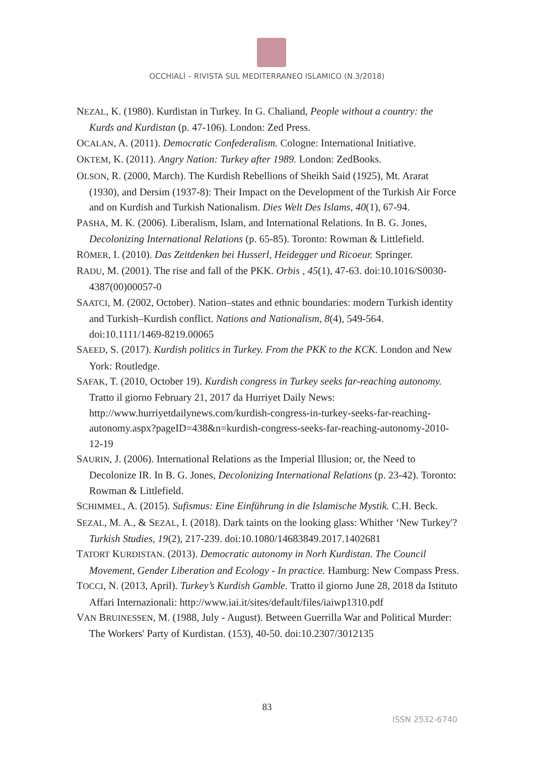OCCHIALÌ – RIVISTA SUL MEDITERRANEO ISLAMICO (N.3/2018)
NEZAL, K. (1980). Kurdistan in Turkey. In G. Chaliand, People without a country: the Kurds and Kurdistan (p. 47-106). London: Zed Press.
OCALAN, A. (2011). Democratic Confederalism. Cologne: International Initiative.
OKTEM, K. (2011). Angry Nation: Turkey after 1989. London: ZedBooks.
OLSON, R. (2000, March). The Kurdish Rebellions of Sheikh Said (1925), Mt. Ararat (1930), and Dersim (1937-8): Their Impact on the Development of the Turkish Air Force and on Kurdish and Turkish Nationalism. Dies Welt Des Islams, 40(1), 67-94.
PASHA, M. K. (2006). Liberalism, Islam, and International Relations. In B. G. Jones, Decolonizing International Relations (p. 65-85). Toronto: Rowman & Littlefield.
RÖMER, I. (2010). Das Zeitdenken bei Husserl, Heidegger und Ricoeur. Springer.
RADU, M. (2001). The rise and fall of the PKK. Orbis , 45(1), 47-63. doi:10.1016/S0030-4387(00)00057-0
SAATCI, M. (2002, October). Nation–states and ethnic boundaries: modern Turkish identity and Turkish–Kurdish conflict. Nations and Nationalism, 8(4), 549-564. doi:10.1111/1469-8219.00065
SAEED, S. (2017). Kurdish politics in Turkey. From the PKK to the KCK. London and New York: Routledge.
SAFAK, T. (2010, October 19). Kurdish congress in Turkey seeks far-reaching autonomy. Tratto il giorno February 21, 2017 da Hurriyet Daily News: http://www.hurriyetdailynews.com/kurdish-congress-in-turkey-seeks-far-reaching-autonomy.aspx?pageID=438&n=kurdish-congress-seeks-far-reaching-autonomy-2010-12-19
SAURIN, J. (2006). International Relations as the Imperial Illusion; or, the Need to Decolonize IR. In B. G. Jones, Decolonizing International Relations (p. 23-42). Toronto: Rowman & Littlefield.
SCHIMMEL, A. (2015). Sufismus: Eine Einführung in die Islamische Mystik. C.H. Beck.
SEZAL, M. A., & SEZAL, I. (2018). Dark taints on the looking glass: Whither ‘New Turkey'? Turkish Studies, 19(2), 217-239. doi:10.1080/14683849.2017.1402681
TATORT KURDISTAN. (2013). Democratic autonomy in Norh Kurdistan. The Council Movement, Gender Liberation and Ecology - In practice. Hamburg: New Compass Press.
TOCCI, N. (2013, April). Turkey’s Kurdish Gamble. Tratto il giorno June 28, 2018 da Istituto Affari Internazionali: http://www.iai.it/sites/default/files/iaiwp1310.pdf
VAN BRUINESSEN, M. (1988, July - August). Between Guerrilla War and Political Murder: The Workers' Party of Kurdistan. (153), 40-50. doi:10.2307/3012135
83
ISSN 2532-6740